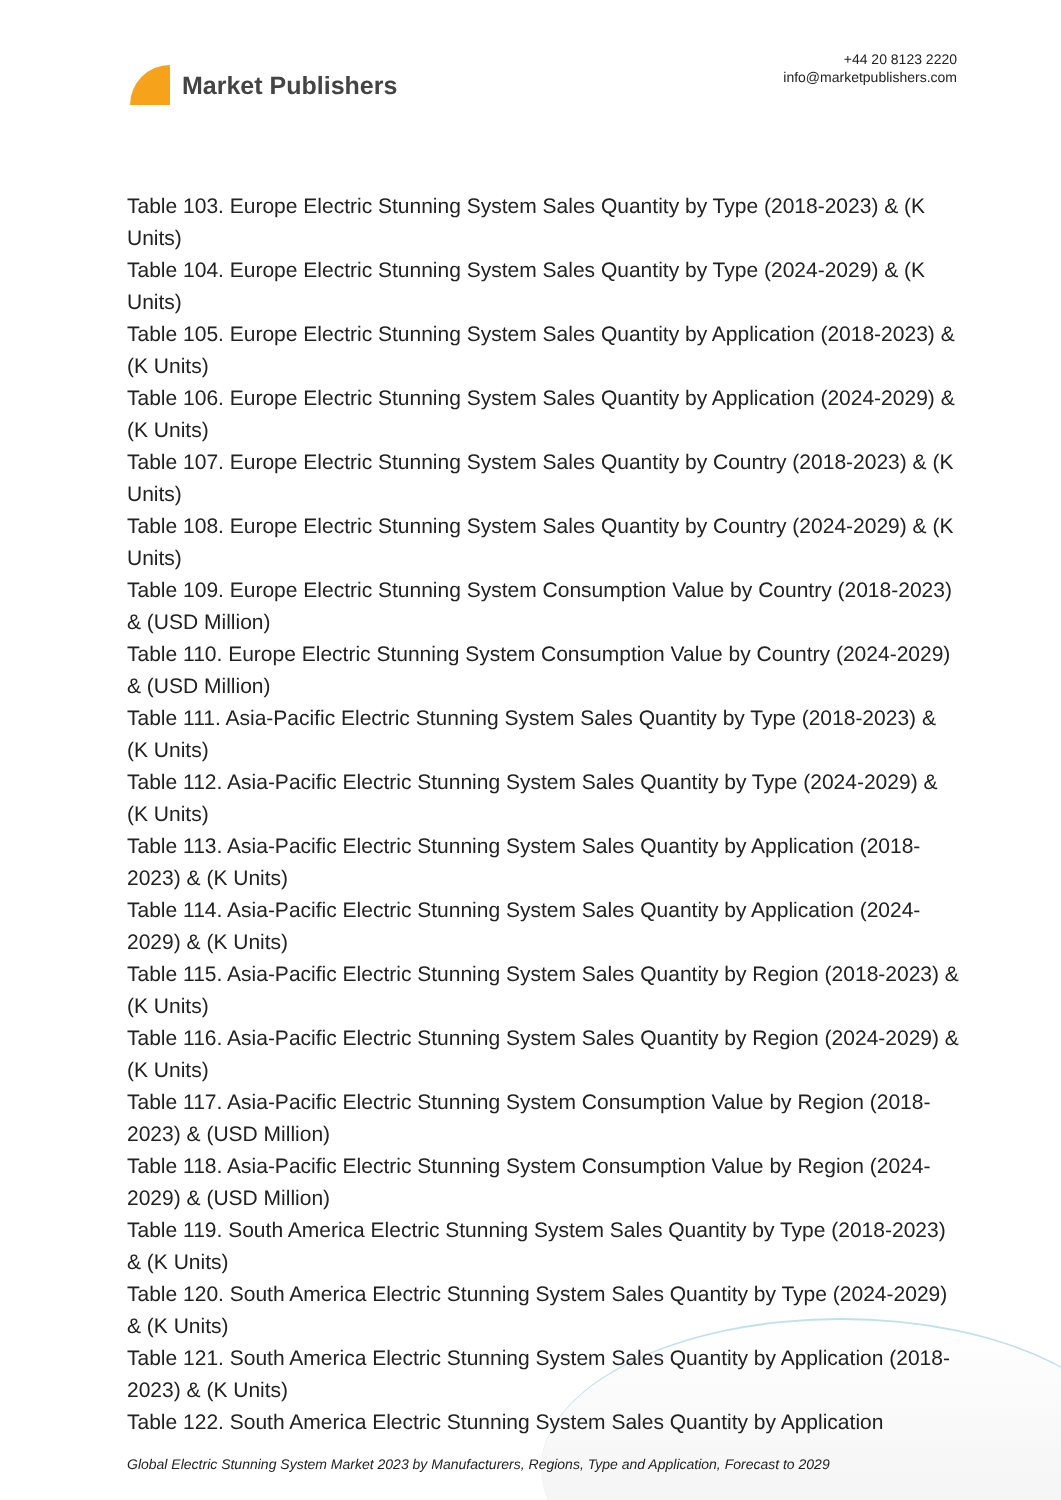Market Publishers
+44 20 8123 2220
info@marketpublishers.com
Table 103. Europe Electric Stunning System Sales Quantity by Type (2018-2023) & (K Units)
Table 104. Europe Electric Stunning System Sales Quantity by Type (2024-2029) & (K Units)
Table 105. Europe Electric Stunning System Sales Quantity by Application (2018-2023) & (K Units)
Table 106. Europe Electric Stunning System Sales Quantity by Application (2024-2029) & (K Units)
Table 107. Europe Electric Stunning System Sales Quantity by Country (2018-2023) & (K Units)
Table 108. Europe Electric Stunning System Sales Quantity by Country (2024-2029) & (K Units)
Table 109. Europe Electric Stunning System Consumption Value by Country (2018-2023) & (USD Million)
Table 110. Europe Electric Stunning System Consumption Value by Country (2024-2029) & (USD Million)
Table 111. Asia-Pacific Electric Stunning System Sales Quantity by Type (2018-2023) & (K Units)
Table 112. Asia-Pacific Electric Stunning System Sales Quantity by Type (2024-2029) & (K Units)
Table 113. Asia-Pacific Electric Stunning System Sales Quantity by Application (2018-2023) & (K Units)
Table 114. Asia-Pacific Electric Stunning System Sales Quantity by Application (2024-2029) & (K Units)
Table 115. Asia-Pacific Electric Stunning System Sales Quantity by Region (2018-2023) & (K Units)
Table 116. Asia-Pacific Electric Stunning System Sales Quantity by Region (2024-2029) & (K Units)
Table 117. Asia-Pacific Electric Stunning System Consumption Value by Region (2018-2023) & (USD Million)
Table 118. Asia-Pacific Electric Stunning System Consumption Value by Region (2024-2029) & (USD Million)
Table 119. South America Electric Stunning System Sales Quantity by Type (2018-2023) & (K Units)
Table 120. South America Electric Stunning System Sales Quantity by Type (2024-2029) & (K Units)
Table 121. South America Electric Stunning System Sales Quantity by Application (2018-2023) & (K Units)
Table 122. South America Electric Stunning System Sales Quantity by Application
Global Electric Stunning System Market 2023 by Manufacturers, Regions, Type and Application, Forecast to 2029